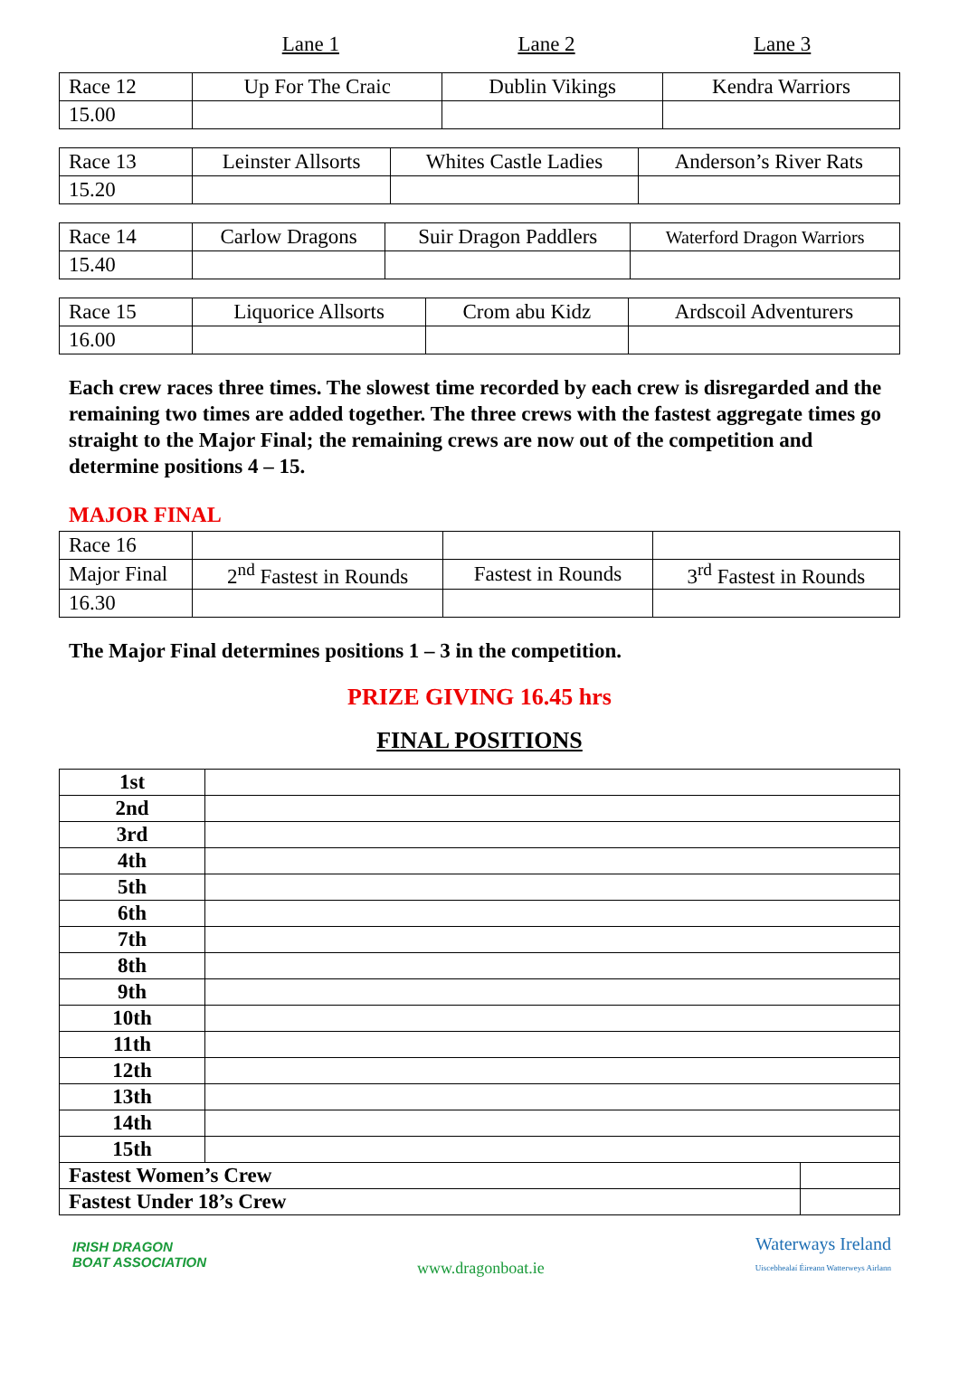Lane 1 Lane 2 Lane 3
| Race 12 | Up For The Craic | Dublin Vikings | Kendra Warriors |
| 15.00 | | | |
| Race 13 | Leinster Allsorts | Whites Castle Ladies | Anderson’s River Rats |
| 15.20 | | | |
| Race 14 | Carlow Dragons | Suir Dragon Paddlers | Waterford Dragon Warriors |
| 15.40 | | | |
| Race 15 | Liquorice Allsorts | Crom abu Kidz | Ardscoil Adventurers |
| 16.00 | | | |
Each crew races three times. The slowest time recorded by each crew is disregarded and the remaining two times are added together. The three crews with the fastest aggregate times go straight to the Major Final; the remaining crews are now out of the competition and determine positions 4 – 15.
MAJOR FINAL
| Race 16 | | | |
| Major Final | 2<sup>nd</sup> Fastest in Rounds | Fastest in Rounds | 3<sup>rd</sup> Fastest in Rounds |
| 16.30 | | | |
The Major Final determines positions 1 – 3 in the competition.
PRIZE GIVING 16.45 hrs
FINAL POSITIONS
| 1st | | |
| 2nd | | |
| 3rd | | |
| 4th | | |
| 5th | | |
| 6th | | |
| 7th | | |
| 8th | | |
| 9th | | |
| 10th | | |
| 11th | | |
| 12th | | |
| 13th | | |
| 14th | | |
| 15th | | |
| Fastest Women’s Crew | | |
| Fastest Under 18’s Crew | | |
IRISH DRAGON
BOAT ASSOCIATION
www.dragonboat.ie
Waterways Ireland
Uiscebhealaí Éireann Watterweys Airlann